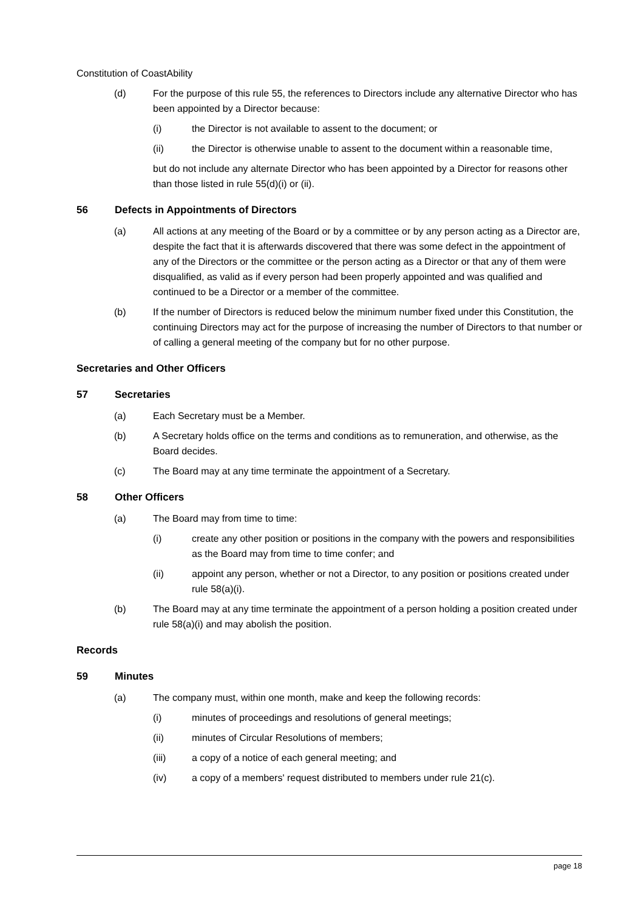Constitution of CoastAbility
(d) For the purpose of this rule 55, the references to Directors include any alternative Director who has been appointed by a Director because:
(i) the Director is not available to assent to the document; or
(ii) the Director is otherwise unable to assent to the document within a reasonable time,
but do not include any alternate Director who has been appointed by a Director for reasons other than those listed in rule 55(d)(i) or (ii).
56 Defects in Appointments of Directors
(a) All actions at any meeting of the Board or by a committee or by any person acting as a Director are, despite the fact that it is afterwards discovered that there was some defect in the appointment of any of the Directors or the committee or the person acting as a Director or that any of them were disqualified, as valid as if every person had been properly appointed and was qualified and continued to be a Director or a member of the committee.
(b) If the number of Directors is reduced below the minimum number fixed under this Constitution, the continuing Directors may act for the purpose of increasing the number of Directors to that number or of calling a general meeting of the company but for no other purpose.
Secretaries and Other Officers
57 Secretaries
(a) Each Secretary must be a Member.
(b) A Secretary holds office on the terms and conditions as to remuneration, and otherwise, as the Board decides.
(c) The Board may at any time terminate the appointment of a Secretary.
58 Other Officers
(a) The Board may from time to time:
(i) create any other position or positions in the company with the powers and responsibilities as the Board may from time to time confer; and
(ii) appoint any person, whether or not a Director, to any position or positions created under rule 58(a)(i).
(b) The Board may at any time terminate the appointment of a person holding a position created under rule 58(a)(i) and may abolish the position.
Records
59 Minutes
(a) The company must, within one month, make and keep the following records:
(i) minutes of proceedings and resolutions of general meetings;
(ii) minutes of Circular Resolutions of members;
(iii) a copy of a notice of each general meeting; and
(iv) a copy of a members' request distributed to members under rule 21(c).
page 18